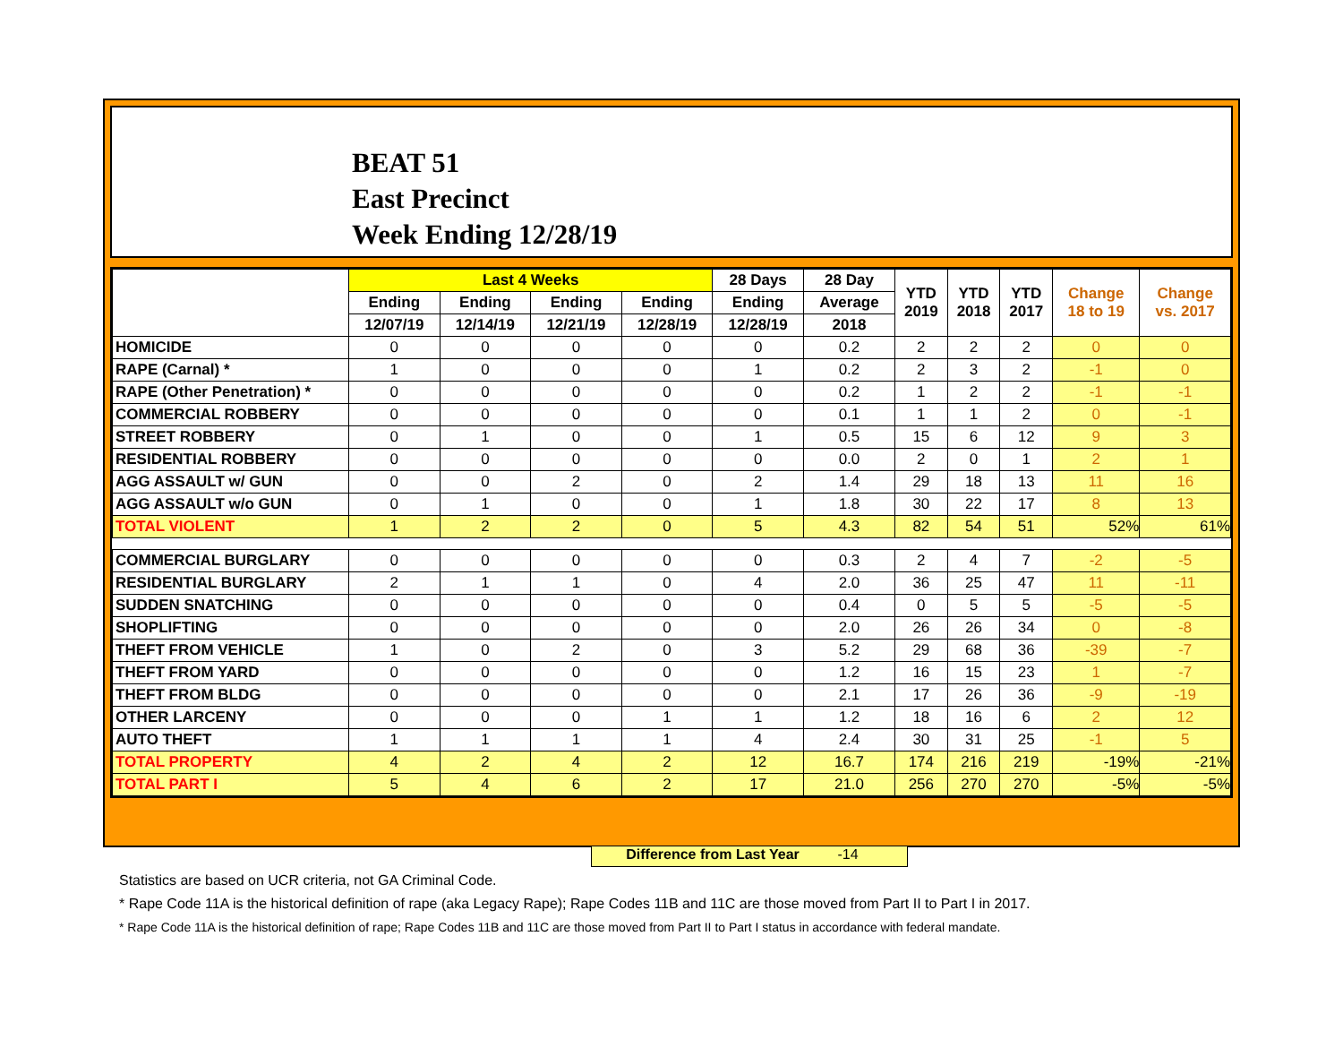BEAT 51
East Precinct
Week Ending 12/28/19
| | Last 4 Weeks | | | | 28 Days | 28 Day | YTD 2019 | YTD 2018 | YTD 2017 | Change 18 to 19 | Change vs. 2017 |
| --- | --- | --- | --- | --- | --- | --- | --- | --- | --- | --- | --- |
| | Ending | Ending | Ending | Ending | Ending | Average | | | | | |
| | 12/07/19 | 12/14/19 | 12/21/19 | 12/28/19 | 12/28/19 | 2018 | | | | | |
| HOMICIDE | 0 | 0 | 0 | 0 | 0 | 0.2 | 2 | 2 | 2 | 0 | 0 |
| RAPE (Carnal) * | 1 | 0 | 0 | 0 | 1 | 0.2 | 2 | 3 | 2 | -1 | 0 |
| RAPE (Other Penetration) * | 0 | 0 | 0 | 0 | 0 | 0.2 | 1 | 2 | 2 | -1 | -1 |
| COMMERCIAL ROBBERY | 0 | 0 | 0 | 0 | 0 | 0.1 | 1 | 1 | 2 | 0 | -1 |
| STREET ROBBERY | 0 | 1 | 0 | 0 | 1 | 0.5 | 15 | 6 | 12 | 9 | 3 |
| RESIDENTIAL ROBBERY | 0 | 0 | 0 | 0 | 0 | 0.0 | 2 | 0 | 1 | 2 | 1 |
| AGG ASSAULT w/ GUN | 0 | 0 | 2 | 0 | 2 | 1.4 | 29 | 18 | 13 | 11 | 16 |
| AGG ASSAULT w/o GUN | 0 | 1 | 0 | 0 | 1 | 1.8 | 30 | 22 | 17 | 8 | 13 |
| TOTAL VIOLENT | 1 | 2 | 2 | 0 | 5 | 4.3 | 82 | 54 | 51 | 52% | 61% |
| COMMERCIAL BURGLARY | 0 | 0 | 0 | 0 | 0 | 0.3 | 2 | 4 | 7 | -2 | -5 |
| RESIDENTIAL BURGLARY | 2 | 1 | 1 | 0 | 4 | 2.0 | 36 | 25 | 47 | 11 | -11 |
| SUDDEN SNATCHING | 0 | 0 | 0 | 0 | 0 | 0.4 | 0 | 5 | 5 | -5 | -5 |
| SHOPLIFTING | 0 | 0 | 0 | 0 | 0 | 2.0 | 26 | 26 | 34 | 0 | -8 |
| THEFT FROM VEHICLE | 1 | 0 | 2 | 0 | 3 | 5.2 | 29 | 68 | 36 | -39 | -7 |
| THEFT FROM YARD | 0 | 0 | 0 | 0 | 0 | 1.2 | 16 | 15 | 23 | 1 | -7 |
| THEFT FROM BLDG | 0 | 0 | 0 | 0 | 0 | 2.1 | 17 | 26 | 36 | -9 | -19 |
| OTHER LARCENY | 0 | 0 | 0 | 1 | 1 | 1.2 | 18 | 16 | 6 | 2 | 12 |
| AUTO THEFT | 1 | 1 | 1 | 1 | 4 | 2.4 | 30 | 31 | 25 | -1 | 5 |
| TOTAL PROPERTY | 4 | 2 | 4 | 2 | 12 | 16.7 | 174 | 216 | 219 | -19% | -21% |
| TOTAL PART I | 5 | 4 | 6 | 2 | 17 | 21.0 | 256 | 270 | 270 | -5% | -5% |
Difference from Last Year -14
Statistics are based on UCR criteria, not GA Criminal Code.
* Rape Code 11A is the historical definition of rape (aka Legacy Rape); Rape Codes 11B and 11C are those moved from Part II to Part I in 2017.
* Rape Code 11A is the historical definition of rape; Rape Codes 11B and 11C are those moved from Part II to Part I status in accordance with federal mandate.